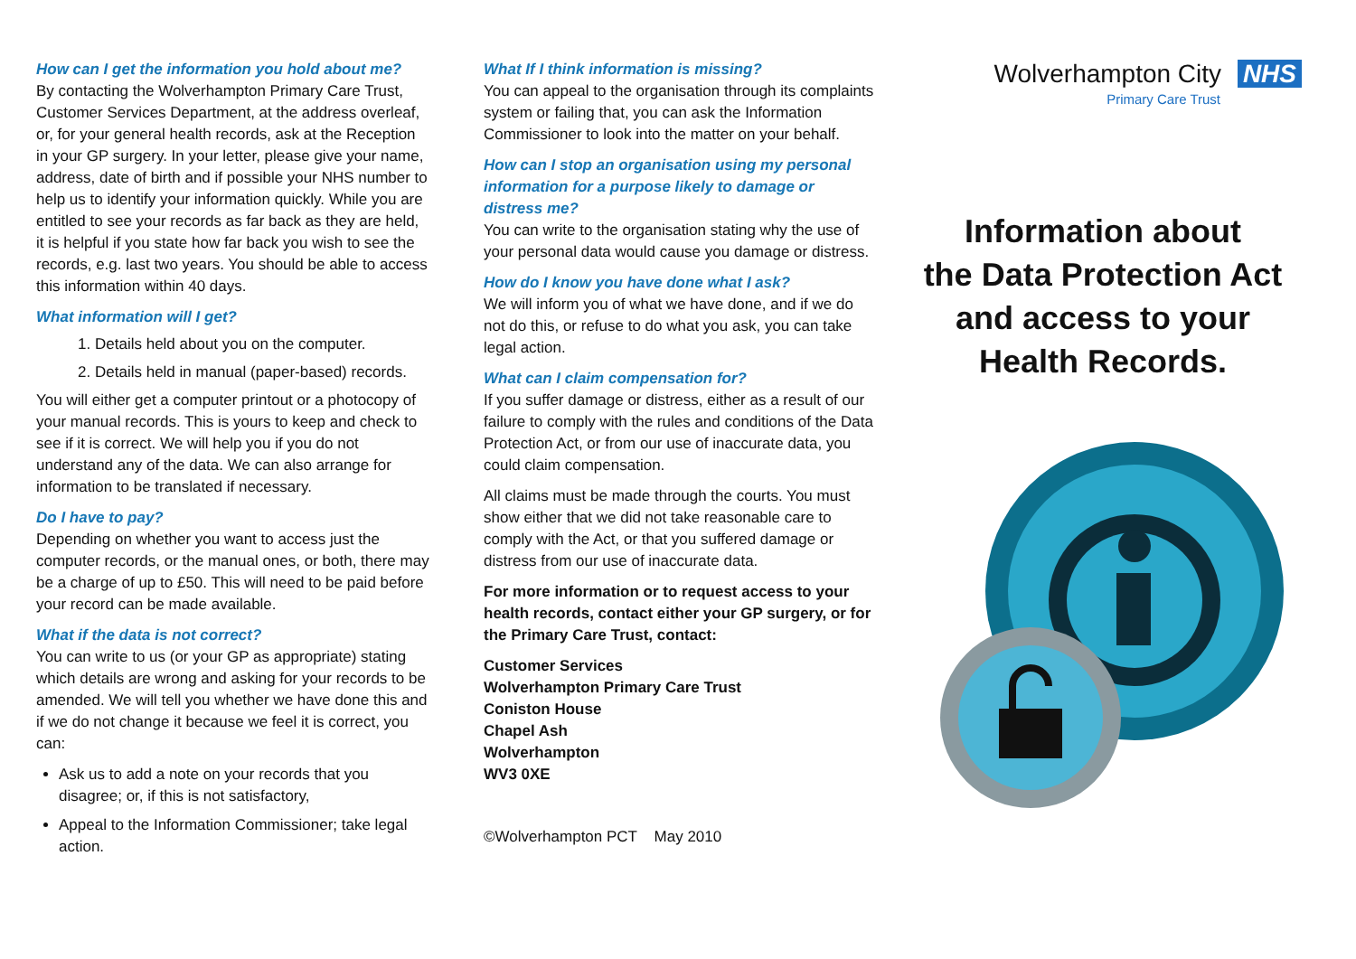How can I get the information you hold about me?
By contacting the Wolverhampton Primary Care Trust, Customer Services Department, at the address overleaf, or, for your general health records, ask at the Reception in your GP surgery. In your letter, please give your name, address, date of birth and if possible your NHS number to help us to identify your information quickly. While you are entitled to see your records as far back as they are held, it is helpful if you state how far back you wish to see the records, e.g. last two years. You should be able to access this information within 40 days.
What information will I get?
1. Details held about you on the computer.
2. Details held in manual (paper-based) records.
You will either get a computer printout or a photocopy of your manual records. This is yours to keep and check to see if it is correct. We will help you if you do not understand any of the data. We can also arrange for information to be translated if necessary.
Do I have to pay?
Depending on whether you want to access just the computer records, or the manual ones, or both, there may be a charge of up to £50. This will need to be paid before your record can be made available.
What if the data is not correct?
You can write to us (or your GP as appropriate) stating which details are wrong and asking for your records to be amended. We will tell you whether we have done this and if we do not change it because we feel it is correct, you can:
Ask us to add a note on your records that you disagree; or, if this is not satisfactory,
Appeal to the Information Commissioner; take legal action.
What If I think information is missing?
You can appeal to the organisation through its complaints system or failing that, you can ask the Information Commissioner to look into the matter on your behalf.
How can I stop an organisation using my personal information for a purpose likely to damage or distress me?
You can write to the organisation stating why the use of your personal data would cause you damage or distress.
How do I know you have done what I ask?
We will inform you of what we have done, and if we do not do this, or refuse to do what you ask, you can take legal action.
What can I claim compensation for?
If you suffer damage or distress, either as a result of our failure to comply with the rules and conditions of the Data Protection Act, or from our use of inaccurate data, you could claim compensation.
All claims must be made through the courts. You must show either that we did not take reasonable care to comply with the Act, or that you suffered damage or distress from our use of inaccurate data.
For more information or to request access to your health records, contact either your GP surgery, or for the Primary Care Trust, contact:
Customer Services
Wolverhampton Primary Care Trust
Coniston House
Chapel Ash
Wolverhampton
WV3 0XE
©Wolverhampton PCT May 2010
Wolverhampton City NHS
Primary Care Trust
Information about
the Data Protection Act
and access to your
Health Records.